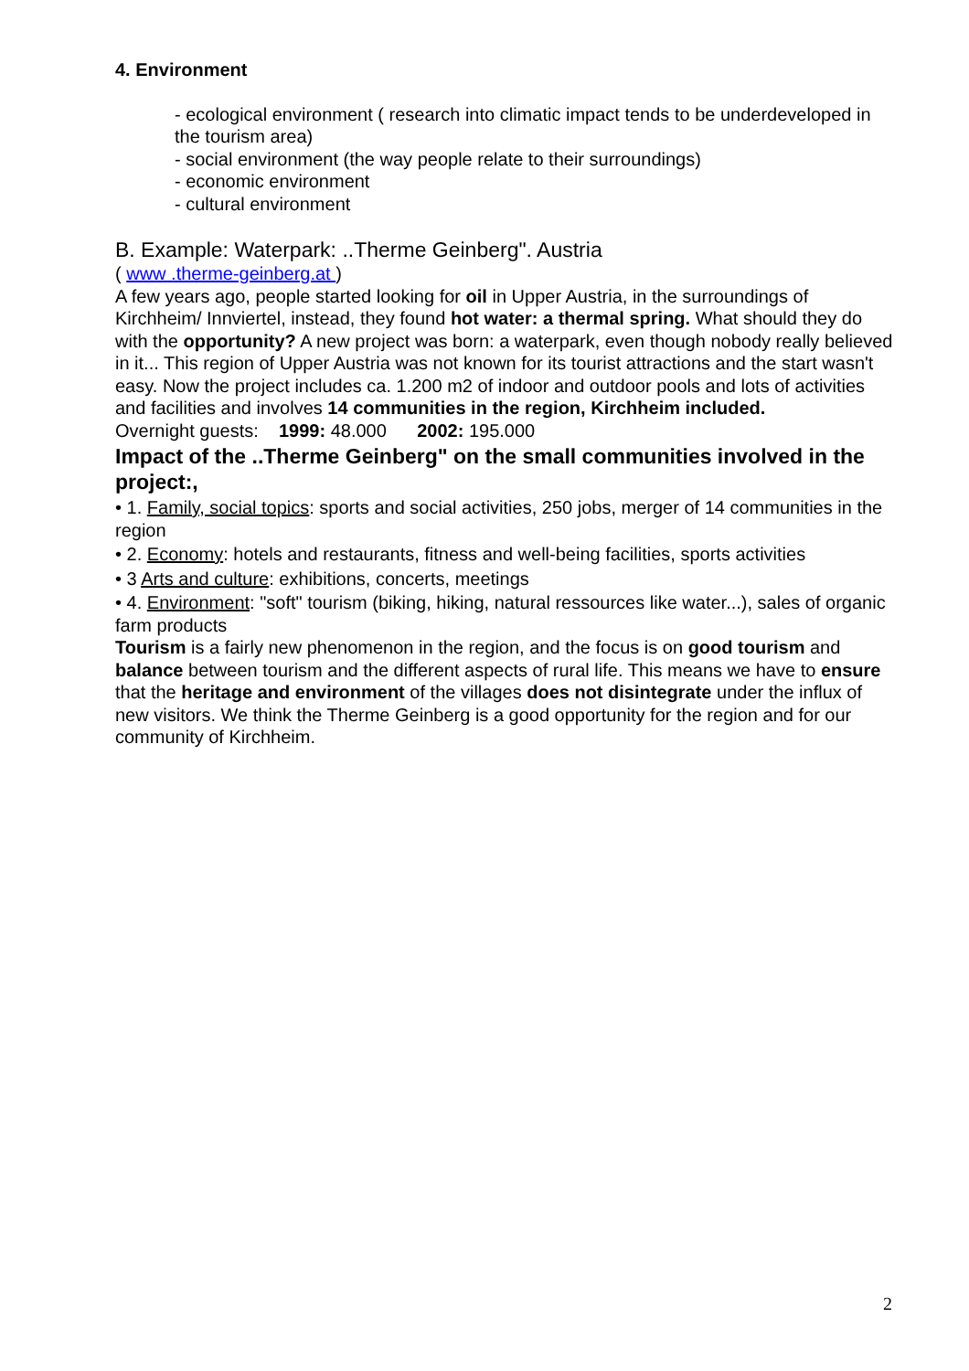4. Environment
- ecological environment ( research into climatic impact tends to be underdeveloped in the tourism area)
- social environment (the way people relate to their surroundings)
- economic environment
- cultural environment
B. Example: Waterpark: ..Therme Geinberg". Austria
( www .therme-geinberg.at )
A few years ago, people started looking for oil in Upper Austria, in the surroundings of Kirchheim/ Innviertel, instead, they found hot water: a thermal spring. What should they do with the opportunity? A new project was born: a waterpark, even though nobody really believed in it... This region of Upper Austria was not known for its tourist attractions and the start wasn't easy. Now the project includes ca. 1.200 m2 of indoor and outdoor pools and lots of activities and facilities and involves 14 communities in the region, Kirchheim included.
Overnight guests: 1999: 48.000 2002: 195.000
Impact of the ..Therme Geinberg" on the small communities involved in the project:,
• 1. Family, social topics: sports and social activities, 250 jobs, merger of 14 communities in the region
• 2. Economy: hotels and restaurants, fitness and well-being facilities, sports activities
• 3 Arts and culture: exhibitions, concerts, meetings
• 4. Environment: "soft" tourism (biking, hiking, natural ressources like water...), sales of organic farm products
Tourism is a fairly new phenomenon in the region, and the focus is on good tourism and balance between tourism and the different aspects of rural life. This means we have to ensure that the heritage and environment of the villages does not disintegrate under the influx of new visitors. We think the Therme Geinberg is a good opportunity for the region and for our community of Kirchheim.
2